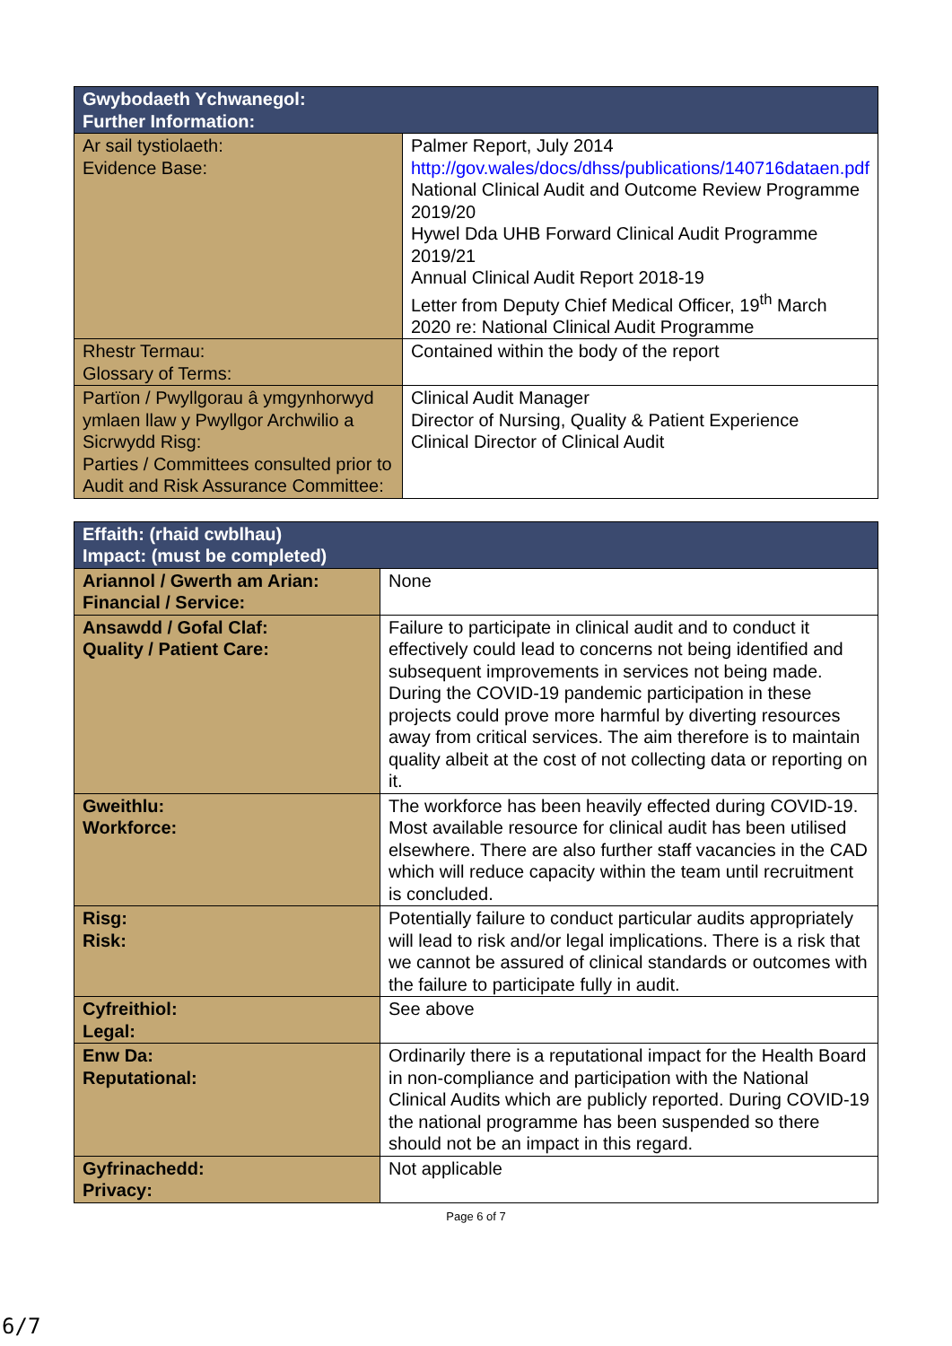| Gwybodaeth Ychwanegol: Further Information: | |
| --- | --- |
| Ar sail tystiolaeth: Evidence Base: | Palmer Report, July 2014 http://gov.wales/docs/dhss/publications/140716dataen.pdf National Clinical Audit and Outcome Review Programme 2019/20 Hywel Dda UHB Forward Clinical Audit Programme 2019/21 Annual Clinical Audit Report 2018-19 Letter from Deputy Chief Medical Officer, 19<sup>th</sup> March 2020 re: National Clinical Audit Programme |
| Rhestr Termau: Glossary of Terms: | Contained within the body of the report |
| Partïon / Pwyllgorau â ymgynhorwyd ymlaen llaw y Pwyllgor Archwilio a Sicrwydd Risg: Parties / Committees consulted prior to Audit and Risk Assurance Committee: | Clinical Audit Manager Director of Nursing, Quality & Patient Experience Clinical Director of Clinical Audit |
| Effaith: (rhaid cwblhau) Impact: (must be completed) | |
| --- | --- |
| Ariannol / Gwerth am Arian: Financial / Service: | None |
| Ansawdd / Gofal Claf: Quality / Patient Care: | Failure to participate in clinical audit and to conduct it effectively could lead to concerns not being identified and subsequent improvements in services not being made. During the COVID-19 pandemic participation in these projects could prove more harmful by diverting resources away from critical services. The aim therefore is to maintain quality albeit at the cost of not collecting data or reporting on it. |
| Gweithlu: Workforce: | The workforce has been heavily effected during COVID-19. Most available resource for clinical audit has been utilised elsewhere. There are also further staff vacancies in the CAD which will reduce capacity within the team until recruitment is concluded. |
| Risg: Risk: | Potentially failure to conduct particular audits appropriately will lead to risk and/or legal implications. There is a risk that we cannot be assured of clinical standards or outcomes with the failure to participate fully in audit. |
| Cyfreithiol: Legal: | See above |
| Enw Da: Reputational: | Ordinarily there is a reputational impact for the Health Board in non-compliance and participation with the National Clinical Audits which are publicly reported. During COVID-19 the national programme has been suspended so there should not be an impact in this regard. |
| Gyfrinachedd: Privacy: | Not applicable |
Page 6 of 7
6/7